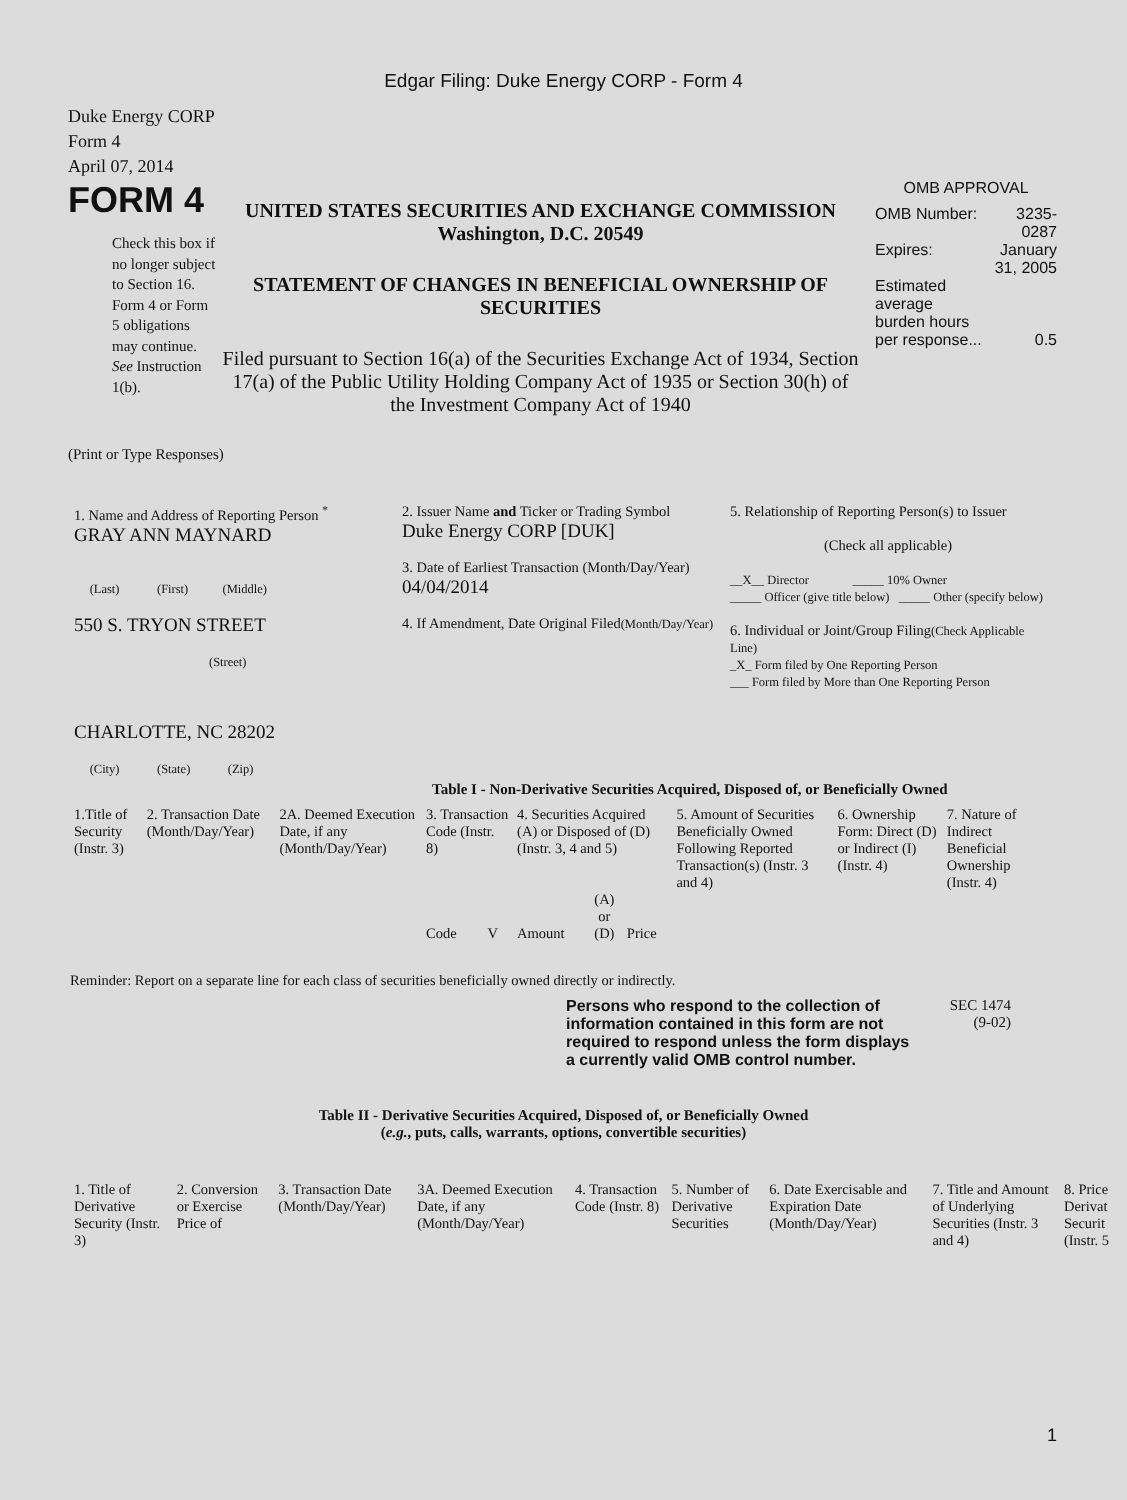Edgar Filing: Duke Energy CORP - Form 4
Duke Energy CORP
Form 4
April 07, 2014
FORM 4
Check this box if no longer subject to Section 16. Form 4 or Form 5 obligations may continue. See Instruction 1(b).
UNITED STATES SECURITIES AND EXCHANGE COMMISSION
Washington, D.C. 20549
STATEMENT OF CHANGES IN BENEFICIAL OWNERSHIP OF SECURITIES
Filed pursuant to Section 16(a) of the Securities Exchange Act of 1934, Section 17(a) of the Public Utility Holding Company Act of 1935 or Section 30(h) of the Investment Company Act of 1940
OMB APPROVAL
| OMB Number: | 3235-0287 |
| Expires: | January 31, 2005 |
| Estimated average burden hours per response... | 0.5 |
(Print or Type Responses)
| 1. Name and Address of Reporting Person <sup>*</sup> GRAY ANN MAYNARD (Last) (First) (Middle) 550 S. TRYON STREET (Street) CHARLOTTE, NC 28202 (City) (State) (Zip) | 2. Issuer Name and Ticker or Trading Symbol Duke Energy CORP [DUK] 3. Date of Earliest Transaction (Month/Day/Year) 04/04/2014 4. If Amendment, Date Original Filed (Month/Day/Year) | 5. Relationship of Reporting Person(s) to Issuer (Check all applicable) __X__ Director _____ 10% Owner _____ Officer (give title below) _____ Other (specify below) 6. Individual or Joint/Group Filing (Check Applicable Line) _X_ Form filed by One Reporting Person ___ Form filed by More than One Reporting Person |
Table I - Non-Derivative Securities Acquired, Disposed of, or Beneficially Owned
| 1.Title of Security (Instr. 3) | 2. Transaction Date (Month/Day/Year) | 2A. Deemed Execution Date, if any (Month/Day/Year) | 3. Transaction Code (Instr. 8) | | 4. Securities Acquired (A) or Disposed of (D) (Instr. 3, 4 and 5) | | | 5. Amount of Securities Beneficially Owned Following Reported Transaction(s) (Instr. 3 and 4) | 6. Ownership Form: Direct (D) or Indirect (I) (Instr. 4) | 7. Nature of Indirect Beneficial Ownership (Instr. 4) |
| --- | --- | --- | --- | --- | --- | --- | --- | --- | --- | --- |
| | | | Code | V | Amount | (A) or (D) | Price | | | |
Reminder: Report on a separate line for each class of securities beneficially owned directly or indirectly.
Persons who respond to the collection of information contained in this form are not required to respond unless the form displays a currently valid OMB control number.
SEC 1474
(9-02)
Table II - Derivative Securities Acquired, Disposed of, or Beneficially Owned
(e.g., puts, calls, warrants, options, convertible securities)
| 1. Title of Derivative Security (Instr. 3) | 2. Conversion or Exercise Price of | 3. Transaction Date (Month/Day/Year) | 3A. Deemed Execution Date, if any (Month/Day/Year) | 4. Transaction Code (Instr. 8) | 5. Number of Derivative Securities | 6. Date Exercisable and Expiration Date (Month/Day/Year) | 7. Title and Amount of Underlying Securities (Instr. 3 and 4) | 8. Price Derivat Securit (Instr. 5 |
| --- | --- | --- | --- | --- | --- | --- | --- | --- |
1